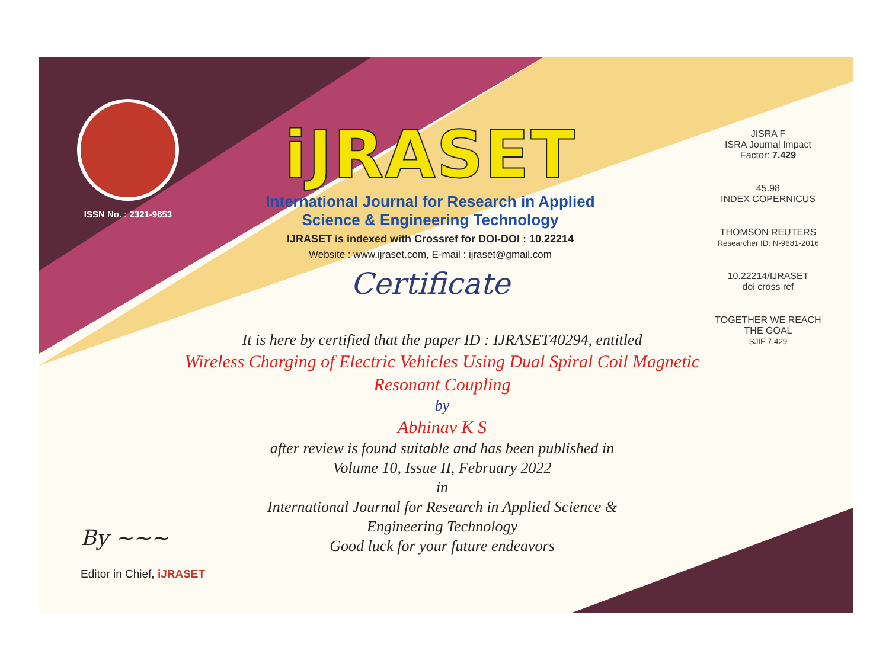ISSN No. : 2321-9653
iJRASET
International Journal for Research in Applied
Science & Engineering Technology
IJRASET is indexed with Crossref for DOI-DOI : 10.22214
Website : www.ijraset.com, E-mail : ijraset@gmail.com
Certificate
JISRA F
ISRA Journal Impact
Factor: 7.429
45.98
INDEX COPERNICUS
THOMSON REUTERS
Researcher ID: N-9681-2016
10.22214/IJRASET
doi cross ref
TOGETHER WE REACH THE GOAL
SJIF 7.429
It is here by certified that the paper ID : IJRASET40294, entitled
Wireless Charging of Electric Vehicles Using Dual Spiral Coil Magnetic
Resonant Coupling
by
Abhinav K S
after review is found suitable and has been published in
Volume 10, Issue II, February 2022
in
International Journal for Research in Applied Science &
Engineering Technology
Good luck for your future endeavors
By ~~~
Editor in Chief, iJRASET